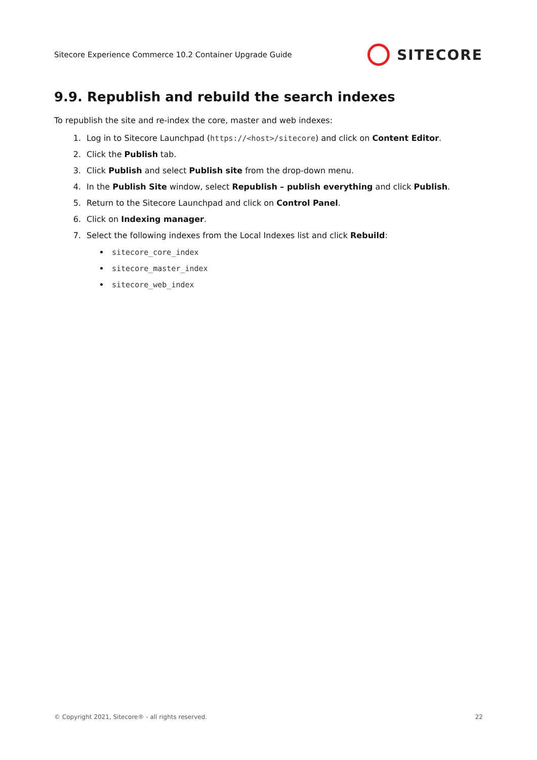Sitecore Experience Commerce 10.2 Container Upgrade Guide
SITECORE
9.9. Republish and rebuild the search indexes
To republish the site and re-index the core, master and web indexes:
1. Log in to Sitecore Launchpad (https://<host>/sitecore) and click on Content Editor.
2. Click the Publish tab.
3. Click Publish and select Publish site from the drop-down menu.
4. In the Publish Site window, select Republish – publish everything and click Publish.
5. Return to the Sitecore Launchpad and click on Control Panel.
6. Click on Indexing manager.
7. Select the following indexes from the Local Indexes list and click Rebuild:
sitecore_core_index
sitecore_master_index
sitecore_web_index
© Copyright 2021, Sitecore® - all rights reserved. 22